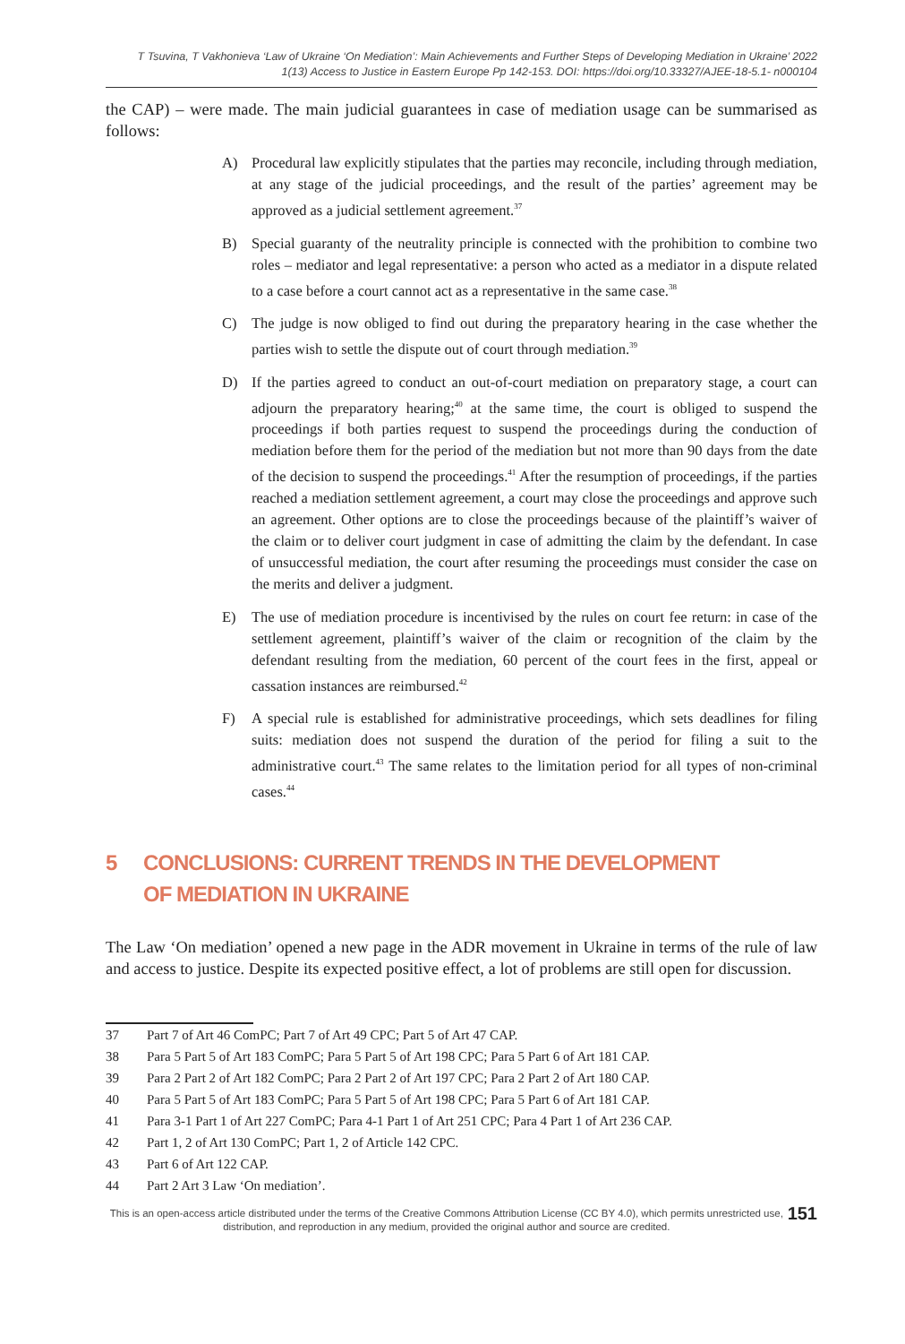T Tsuvina, T Vakhonieva ‘Law of Ukraine ‘On Mediation’: Main Achievements and Further Steps of Developing Mediation in Ukraine’ 2022
1(13) Access to Justice in Eastern Europe Pp 142-153. DOI: https://doi.org/10.33327/AJEE-18-5.1- n000104
the CAP) – were made. The main judicial guarantees in case of mediation usage can be summarised as follows:
A) Procedural law explicitly stipulates that the parties may reconcile, including through mediation, at any stage of the judicial proceedings, and the result of the parties’ agreement may be approved as a judicial settlement agreement.<sup>37</sup>
B) Special guaranty of the neutrality principle is connected with the prohibition to combine two roles – mediator and legal representative: a person who acted as a mediator in a dispute related to a case before a court cannot act as a representative in the same case.<sup>38</sup>
C) The judge is now obliged to find out during the preparatory hearing in the case whether the parties wish to settle the dispute out of court through mediation.<sup>39</sup>
D) If the parties agreed to conduct an out-of-court mediation on preparatory stage, a court can adjourn the preparatory hearing;<sup>40</sup> at the same time, the court is obliged to suspend the proceedings if both parties request to suspend the proceedings during the conduction of mediation before them for the period of the mediation but not more than 90 days from the date of the decision to suspend the proceedings.<sup>41</sup> After the resumption of proceedings, if the parties reached a mediation settlement agreement, a court may close the proceedings and approve such an agreement. Other options are to close the proceedings because of the plaintiff’s waiver of the claim or to deliver court judgment in case of admitting the claim by the defendant. In case of unsuccessful mediation, the court after resuming the proceedings must consider the case on the merits and deliver a judgment.
E) The use of mediation procedure is incentivised by the rules on court fee return: in case of the settlement agreement, plaintiff’s waiver of the claim or recognition of the claim by the defendant resulting from the mediation, 60 percent of the court fees in the first, appeal or cassation instances are reimbursed.<sup>42</sup>
F) A special rule is established for administrative proceedings, which sets deadlines for filing suits: mediation does not suspend the duration of the period for filing a suit to the administrative court.<sup>43</sup> The same relates to the limitation period for all types of non-criminal cases.<sup>44</sup>
5 CONCLUSIONS: CURRENT TRENDS IN THE DEVELOPMENT
OF MEDIATION IN UKRAINE
The Law ‘On mediation’ opened a new page in the ADR movement in Ukraine in terms of the rule of law and access to justice. Despite its expected positive effect, a lot of problems are still open for discussion.
37 Part 7 of Art 46 ComPC; Part 7 of Art 49 CPC; Part 5 of Art 47 CAP.
38 Para 5 Part 5 of Art 183 ComPC; Para 5 Part 5 of Art 198 CPC; Para 5 Part 6 of Art 181 CAP.
39 Para 2 Part 2 of Art 182 ComPC; Para 2 Part 2 of Art 197 CPC; Para 2 Part 2 of Art 180 CAP.
40 Para 5 Part 5 of Art 183 ComPC; Para 5 Part 5 of Art 198 CPC; Para 5 Part 6 of Art 181 CAP.
41 Para 3-1 Part 1 of Art 227 ComPC; Para 4-1 Part 1 of Art 251 CPC; Para 4 Part 1 of Art 236 CAP.
42 Part 1, 2 of Art 130 ComPC; Part 1, 2 of Article 142 CPC.
43 Part 6 of Art 122 CAP.
44 Part 2 Art 3 Law ‘On mediation’.
This is an open-access article distributed under the terms of the Creative Commons Attribution License (CC BY 4.0), which permits unrestricted use, distribution, and reproduction in any medium, provided the original author and source are credited.
151